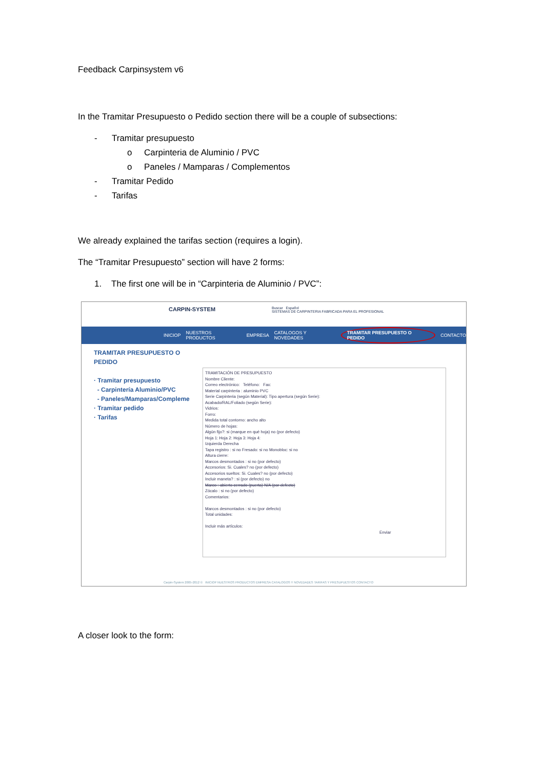Feedback Carpinsystem v6
In the Tramitar Presupuesto o Pedido section there will be a couple of subsections:
- Tramitar presupuesto
o Carpinteria de Aluminio / PVC
o Paneles / Mamparas / Complementos
- Tramitar Pedido
- Tarifas
We already explained the tarifas section (requires a login).
The “Tramitar Presupuesto” section will have 2 forms:
1. The first one will be in “Carpinteria de Aluminio / PVC”:
CARPIN-SYSTEM Buscar Español
SISTEMAS DE CARPINTERIA FABRICADA PARA EL PROFESIONAL
INICIOP NUESTROS PRODUCTOS EMPRESA CATALOGOS Y NOVEDADES TRAMITAR PRESUPUESTO O PEDIDO CONTACTO
TRAMITAR PRESUPUESTO O
PEDIDO
· Tramitar presupuesto
- Carpintería Aluminio/PVC
- Paneles/Mamparas/Compleme
· Tramitar pedido
· Tarifas
TRAMITACIÓN DE PRESUPUESTO
Nombre Cliente:
Correo electrónico: Teléfono: Fax:
Material carpinteria : aluminio PVC
Serie Carpinteria (según Material): Tipo apertura (según Serie):
Acabado/RAL/Foliado (según Serie):
Vidrios:
Forro:
Medida total contorno: ancho alto
Número de hojas:
Algún fijo?: si (marque en qué hoja) no (por defecto)
Hoja 1: Hoja 2: Hoja 3: Hoja 4:
Izquierda Derecha
Tapa registro : si no Fresado: si no Monobloc: si no
Altura cierre:
Marcos desmontados : si no (por defecto)
Accesorios: Si. Cuales? no (por defecto)
Accesorios sueltos: Si. Cuales? no (por defecto)
Incluir maneta? : si (por defecto) no
Marco : abierto cerrado (puerta) N/A (por defecto)
Zócalo : si no (por defecto)
Comentarios:
Marcos desmontados : si no (por defecto)
Total unidades:
Incluir más artículos:
Enviar
Carpin-System 2005-2012 © INICIOP NUESTROS PRODUCTOS EMPRESA CATALOGOS Y NOVEDADES TARIFAS Y PRESUPUESTOS CONTACTO
A closer look to the form: